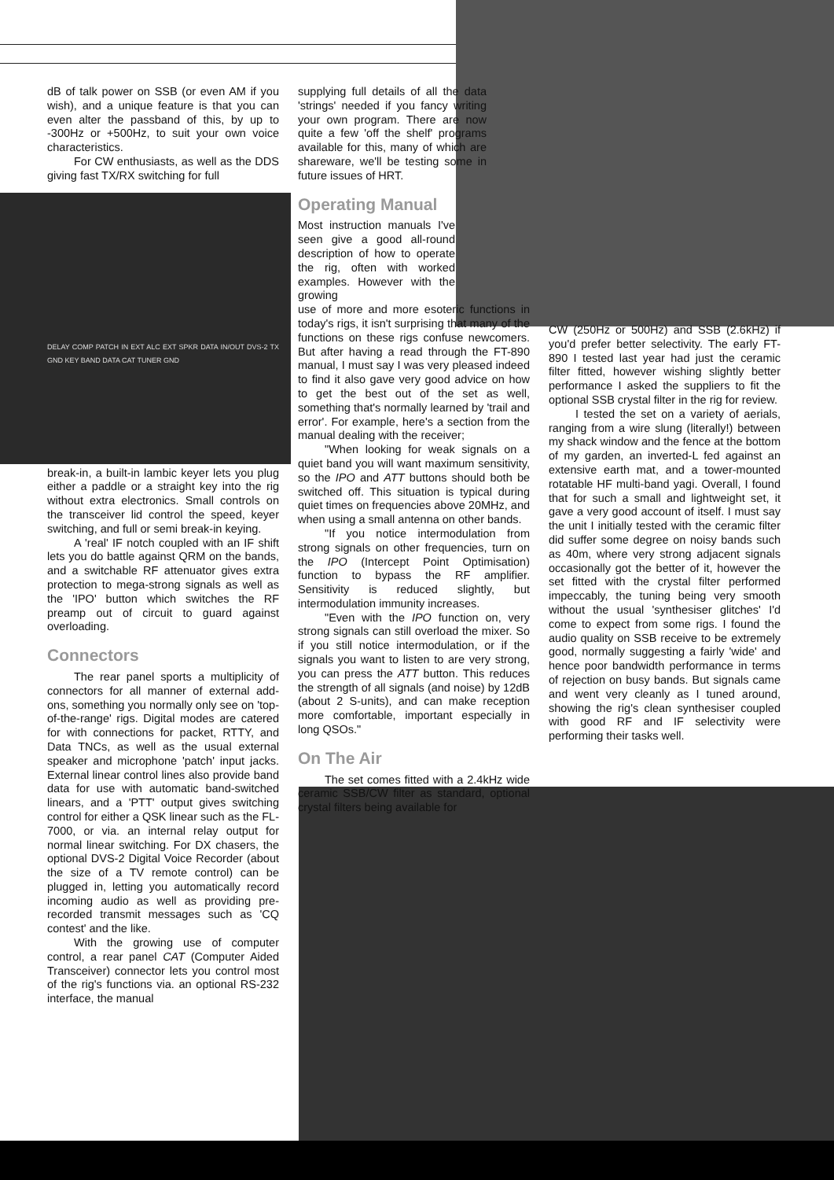dB of talk power on SSB (or even AM if you wish), and a unique feature is that you can even alter the passband of this, by up to -300Hz or +500Hz, to suit your own voice characteristics.
For CW enthusiasts, as well as the DDS giving fast TX/RX switching for full
DELAY COMP PATCH IN EXT ALC EXT SPKR DATA IN/OUT DVS-2 TX GND KEY BAND DATA CAT TUNER GND
break-in, a built-in lambic keyer lets you plug either a paddle or a straight key into the rig without extra electronics. Small controls on the transceiver lid control the speed, keyer switching, and full or semi break-in keying.
A 'real' IF notch coupled with an IF shift lets you do battle against QRM on the bands, and a switchable RF attenuator gives extra protection to mega-strong signals as well as the 'IPO' button which switches the RF preamp out of circuit to guard against overloading.
Connectors
The rear panel sports a multiplicity of connectors for all manner of external add-ons, something you normally only see on 'top-of-the-range' rigs. Digital modes are catered for with connections for packet, RTTY, and Data TNCs, as well as the usual external speaker and microphone 'patch' input jacks. External linear control lines also provide band data for use with automatic band-switched linears, and a 'PTT' output gives switching control for either a QSK linear such as the FL-7000, or via. an internal relay output for normal linear switching. For DX chasers, the optional DVS-2 Digital Voice Recorder (about the size of a TV remote control) can be plugged in, letting you automatically record incoming audio as well as providing pre- recorded transmit messages such as 'CQ contest' and the like.
With the growing use of computer control, a rear panel CAT (Computer Aided Transceiver) connector lets you control most of the rig's functions via. an optional RS-232 interface, the manual
supplying full details of all the data 'strings' needed if you fancy writing your own program. There are now quite a few 'off the shelf' programs available for this, many of which are shareware, we'll be testing some in future issues of HRT.
Operating Manual
Most instruction manuals I've seen give a good all-round description of how to operate the rig, often with worked examples. However with the growing
use of more and more esoteric functions in today's rigs, it isn't surprising that many of the functions on these rigs confuse newcomers. But after having a read through the FT-890 manual, I must say I was very pleased indeed to find it also gave very good advice on how to get the best out of the set as well, something that's normally learned by 'trail and error'. For example, here's a section from the manual dealing with the receiver;
"When looking for weak signals on a quiet band you will want maximum sensitivity, so the IPO and ATT buttons should both be switched off. This situation is typical during quiet times on frequencies above 20MHz, and when using a small antenna on other bands.
"If you notice intermodulation from strong signals on other frequencies, turn on the IPO (Intercept Point Optimisation) function to bypass the RF amplifier. Sensitivity is reduced slightly, but intermodulation immunity increases.
"Even with the IPO function on, very strong signals can still overload the mixer. So if you still notice intermodulation, or if the signals you want to listen to are very strong, you can press the ATT button. This reduces the strength of all signals (and noise) by 12dB (about 2 S-units), and can make reception more comfortable, important especially in long QSOs."
On The Air
The set comes fitted with a 2.4kHz wide ceramic SSB/CW filter as standard, optional crystal filters being available for
CW (250Hz or 500Hz) and SSB (2.6kHz) if you'd prefer better selectivity. The early FT-890 I tested last year had just the ceramic filter fitted, however wishing slightly better performance I asked the suppliers to fit the optional SSB crystal filter in the rig for review.
I tested the set on a variety of aerials, ranging from a wire slung (literally!) between my shack window and the fence at the bottom of my garden, an inverted-L fed against an extensive earth mat, and a tower-mounted rotatable HF multi-band yagi. Overall, I found that for such a small and lightweight set, it gave a very good account of itself. I must say the unit I initially tested with the ceramic filter did suffer some degree on noisy bands such as 40m, where very strong adjacent signals occasionally got the better of it, however the set fitted with the crystal filter performed impeccably, the tuning being very smooth without the usual 'synthesiser glitches' I'd come to expect from some rigs. I found the audio quality on SSB receive to be extremely good, normally suggesting a fairly 'wide' and hence poor bandwidth performance in terms of rejection on busy bands. But signals came and went very cleanly as I tuned around, showing the rig's clean synthesiser coupled with good RF and IF selectivity were performing their tasks well.